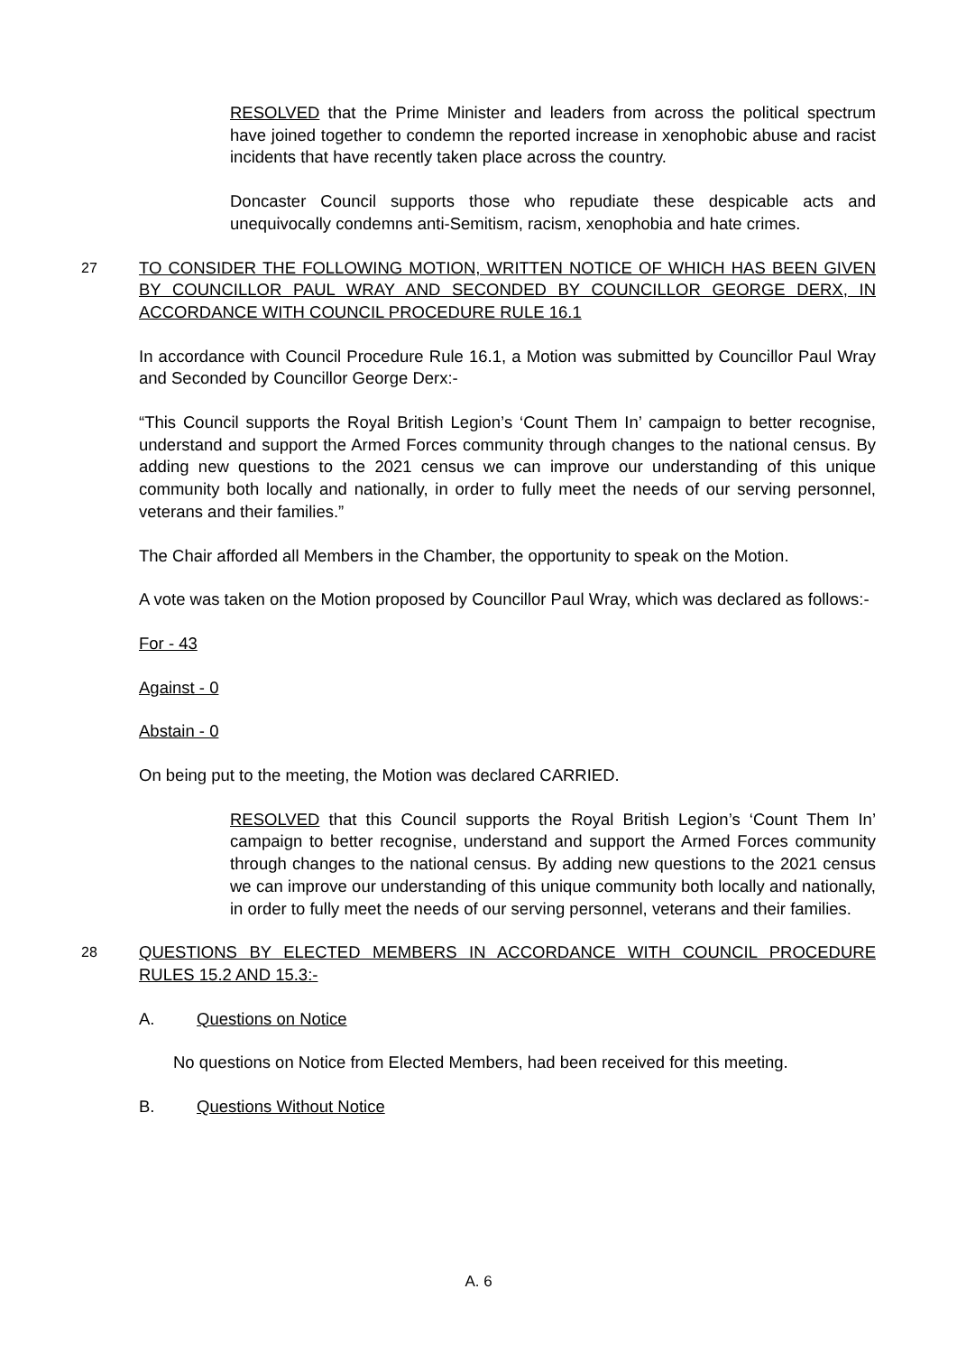RESOLVED that the Prime Minister and leaders from across the political spectrum have joined together to condemn the reported increase in xenophobic abuse and racist incidents that have recently taken place across the country.
Doncaster Council supports those who repudiate these despicable acts and unequivocally condemns anti-Semitism, racism, xenophobia and hate crimes.
27
TO CONSIDER THE FOLLOWING MOTION, WRITTEN NOTICE OF WHICH HAS BEEN GIVEN BY COUNCILLOR PAUL WRAY AND SECONDED BY COUNCILLOR GEORGE DERX, IN ACCORDANCE WITH COUNCIL PROCEDURE RULE 16.1
In accordance with Council Procedure Rule 16.1, a Motion was submitted by Councillor Paul Wray and Seconded by Councillor George Derx:-
“This Council supports the Royal British Legion’s ‘Count Them In’ campaign to better recognise, understand and support the Armed Forces community through changes to the national census. By adding new questions to the 2021 census we can improve our understanding of this unique community both locally and nationally, in order to fully meet the needs of our serving personnel, veterans and their families.”
The Chair afforded all Members in the Chamber, the opportunity to speak on the Motion.
A vote was taken on the Motion proposed by Councillor Paul Wray, which was declared as follows:-
For - 43
Against - 0
Abstain - 0
On being put to the meeting, the Motion was declared CARRIED.
RESOLVED that this Council supports the Royal British Legion’s ‘Count Them In’ campaign to better recognise, understand and support the Armed Forces community through changes to the national census. By adding new questions to the 2021 census we can improve our understanding of this unique community both locally and nationally, in order to fully meet the needs of our serving personnel, veterans and their families.
28
QUESTIONS BY ELECTED MEMBERS IN ACCORDANCE WITH COUNCIL PROCEDURE RULES 15.2 AND 15.3:-
A. Questions on Notice
No questions on Notice from Elected Members, had been received for this meeting.
B. Questions Without Notice
A. 6